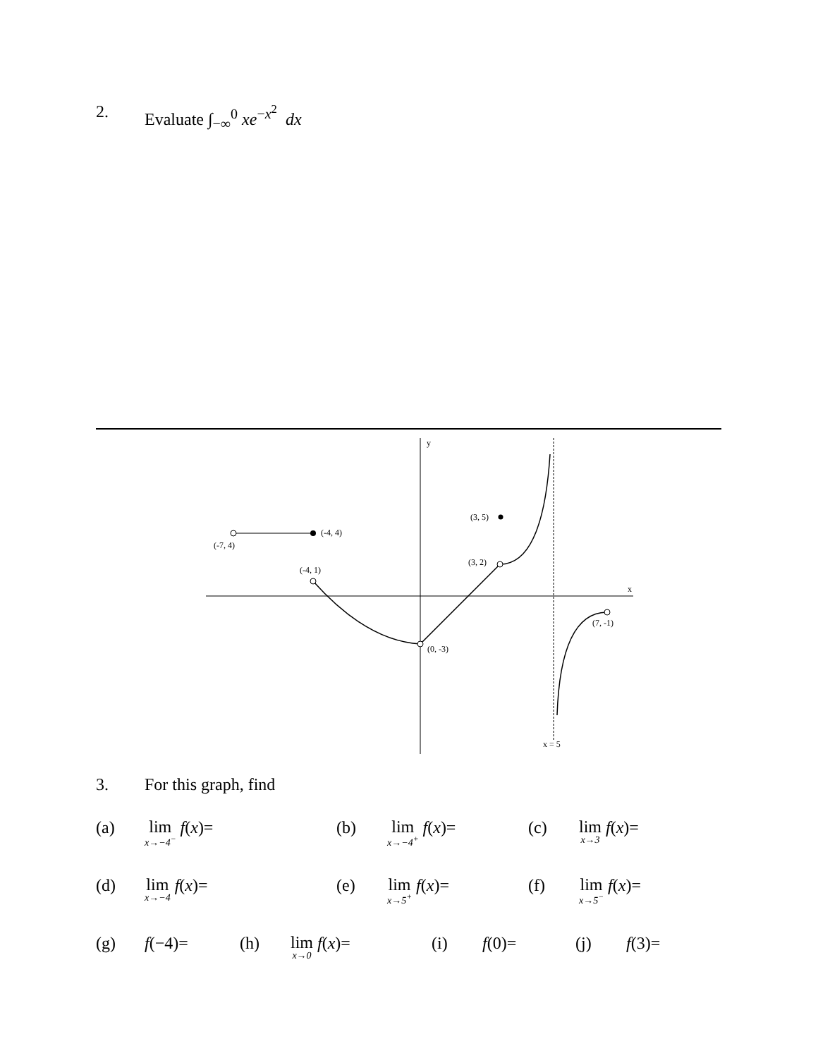2. Evaluate ∫<sub>−∞</sub><sup>0</sup> xe<sup>−x<sup>2</sup></sup> dx
y
x
x = 5
(-4, 4)
(-7, 4)
(-4, 1)
(0, -3)
(3, 2)
(3, 5)
(7, -1)
3. For this graph, find
(a) lim<sub>x→−4<sup>−</sup></sub> f(x)= (b) lim<sub>x→−4<sup>+</sup></sub> f(x)= (c) lim<sub>x→3</sub> f(x)=
(d) lim<sub>x→−4</sub> f(x)= (e) lim<sub>x→5<sup>+</sup></sub> f(x)= (f) lim<sub>x→5<sup>−</sup></sub> f(x)=
(g) f(−4)= (h) lim<sub>x→0</sub> f(x)= (i) f(0)= (j) f(3)=